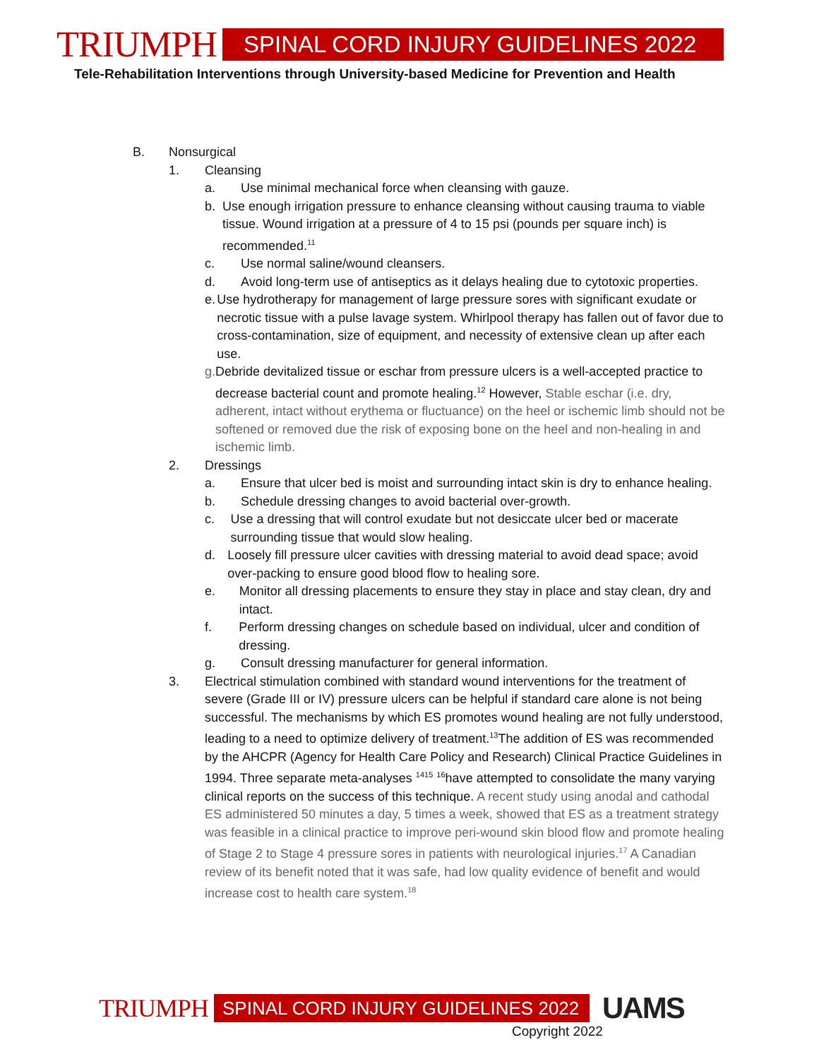TRIUMPH
SPINAL CORD INJURY GUIDELINES 2022
Tele-Rehabilitation Interventions through University-based Medicine for Prevention and Health
B. Nonsurgical
1. Cleansing
a. Use minimal mechanical force when cleansing with gauze.
b. Use enough irrigation pressure to enhance cleansing without causing trauma to viable tissue. Wound irrigation at a pressure of 4 to 15 psi (pounds per square inch) is recommended.<sup>11</sup>
c. Use normal saline/wound cleansers.
d. Avoid long-term use of antiseptics as it delays healing due to cytotoxic properties.
e. Use hydrotherapy for management of large pressure sores with significant exudate or necrotic tissue with a pulse lavage system. Whirlpool therapy has fallen out of favor due to cross-contamination, size of equipment, and necessity of extensive clean up after each use.
g. Debride devitalized tissue or eschar from pressure ulcers is a well-accepted practice to decrease bacterial count and promote healing.<sup>12</sup> However, Stable eschar (i.e. dry, adherent, intact without erythema or fluctuance) on the heel or ischemic limb should not be softened or removed due the risk of exposing bone on the heel and non-healing in and ischemic limb.
2. Dressings
a. Ensure that ulcer bed is moist and surrounding intact skin is dry to enhance healing.
b. Schedule dressing changes to avoid bacterial over-growth.
c. Use a dressing that will control exudate but not desiccate ulcer bed or macerate surrounding tissue that would slow healing.
d. Loosely fill pressure ulcer cavities with dressing material to avoid dead space; avoid over-packing to ensure good blood flow to healing sore.
e. Monitor all dressing placements to ensure they stay in place and stay clean, dry and intact.
f. Perform dressing changes on schedule based on individual, ulcer and condition of dressing.
g. Consult dressing manufacturer for general information.
3. Electrical stimulation combined with standard wound interventions for the treatment of severe (Grade III or IV) pressure ulcers can be helpful if standard care alone is not being successful. The mechanisms by which ES promotes wound healing are not fully understood, leading to a need to optimize delivery of treatment.<sup>13</sup>The addition of ES was recommended by the AHCPR (Agency for Health Care Policy and Research) Clinical Practice Guidelines in 1994. Three separate meta-analyses <sup>1415</sup> <sup>16</sup>have attempted to consolidate the many varying clinical reports on the success of this technique. A recent study using anodal and cathodal ES administered 50 minutes a day, 5 times a week, showed that ES as a treatment strategy was feasible in a clinical practice to improve peri-wound skin blood flow and promote healing of Stage 2 to Stage 4 pressure sores in patients with neurological injuries.<sup>17</sup> A Canadian review of its benefit noted that it was safe, had low quality evidence of benefit and would increase cost to health care system.<sup>18</sup>
TRIUMPH
SPINAL CORD INJURY GUIDELINES 2022
UAMS
Copyright 2022